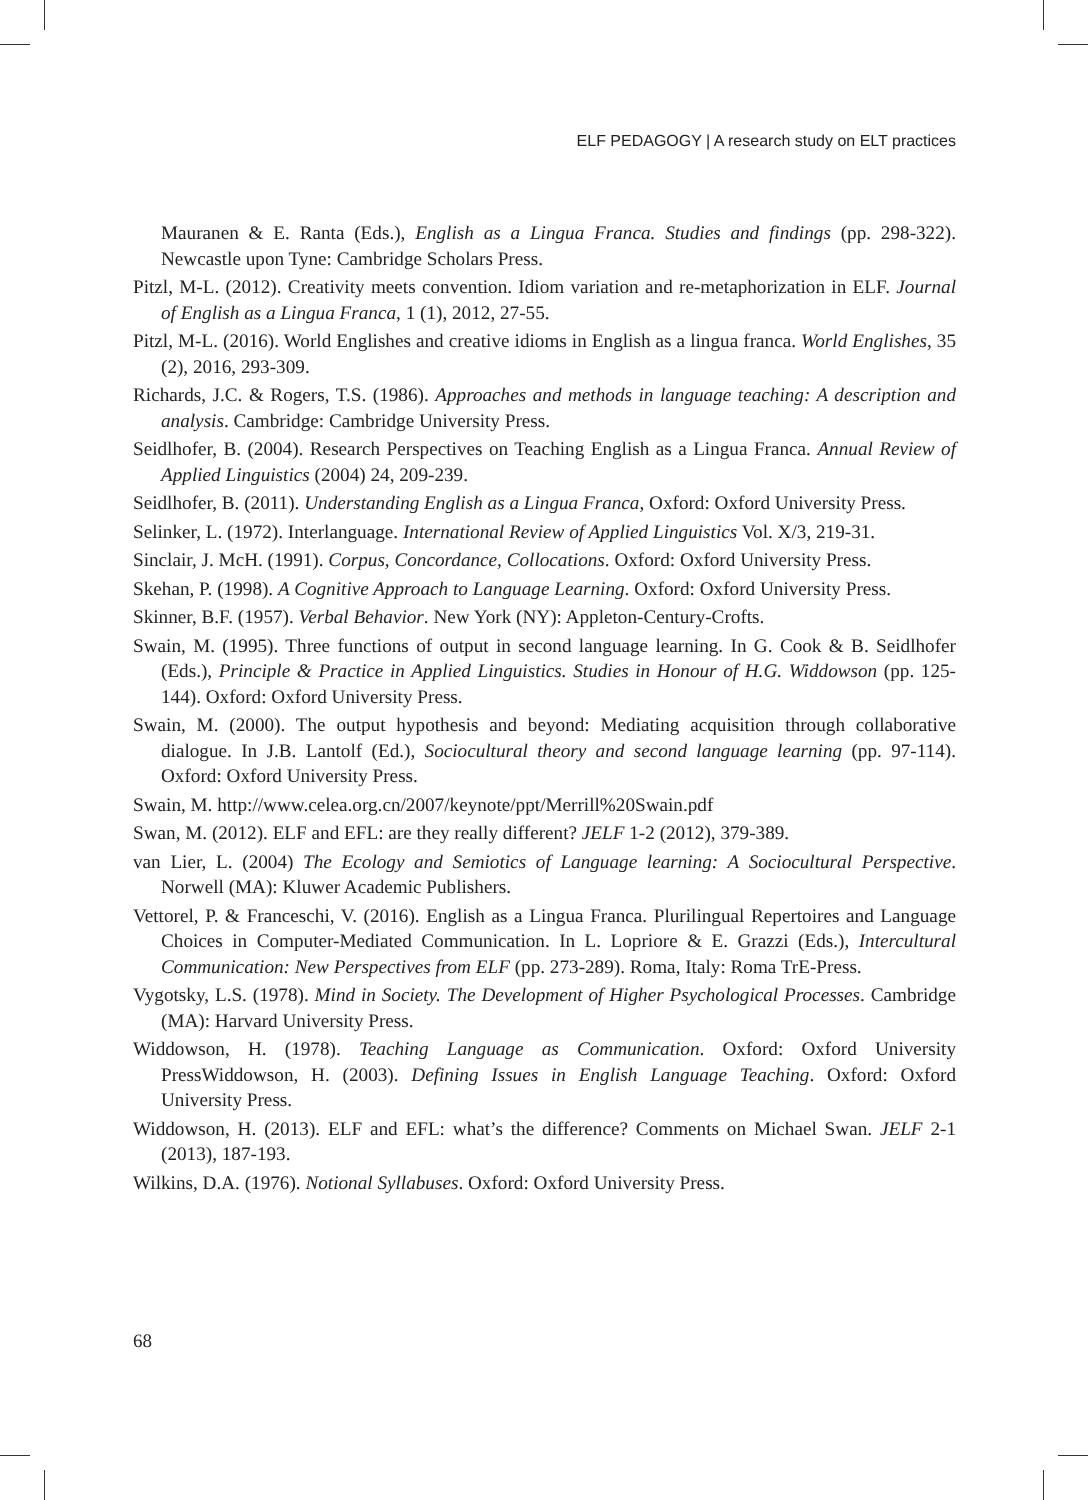ELF PEDAGOGY | A research study on ELT practices
Mauranen & E. Ranta (Eds.), English as a Lingua Franca. Studies and findings (pp. 298-322). Newcastle upon Tyne: Cambridge Scholars Press.
Pitzl, M-L. (2012). Creativity meets convention. Idiom variation and re-metaphorization in ELF. Journal of English as a Lingua Franca, 1 (1), 2012, 27-55.
Pitzl, M-L. (2016). World Englishes and creative idioms in English as a lingua franca. World Englishes, 35 (2), 2016, 293-309.
Richards, J.C. & Rogers, T.S. (1986). Approaches and methods in language teaching: A description and analysis. Cambridge: Cambridge University Press.
Seidlhofer, B. (2004). Research Perspectives on Teaching English as a Lingua Franca. Annual Review of Applied Linguistics (2004) 24, 209-239.
Seidlhofer, B. (2011). Understanding English as a Lingua Franca, Oxford: Oxford University Press.
Selinker, L. (1972). Interlanguage. International Review of Applied Linguistics Vol. X/3, 219-31.
Sinclair, J. McH. (1991). Corpus, Concordance, Collocations. Oxford: Oxford University Press.
Skehan, P. (1998). A Cognitive Approach to Language Learning. Oxford: Oxford University Press.
Skinner, B.F. (1957). Verbal Behavior. New York (NY): Appleton-Century-Crofts.
Swain, M. (1995). Three functions of output in second language learning. In G. Cook & B. Seidlhofer (Eds.), Principle & Practice in Applied Linguistics. Studies in Honour of H.G. Widdowson (pp. 125-144). Oxford: Oxford University Press.
Swain, M. (2000). The output hypothesis and beyond: Mediating acquisition through collaborative dialogue. In J.B. Lantolf (Ed.), Sociocultural theory and second language learning (pp. 97-114). Oxford: Oxford University Press.
Swain, M. http://www.celea.org.cn/2007/keynote/ppt/Merrill%20Swain.pdf
Swan, M. (2012). ELF and EFL: are they really different? JELF 1-2 (2012), 379-389.
van Lier, L. (2004) The Ecology and Semiotics of Language learning: A Sociocultural Perspective. Norwell (MA): Kluwer Academic Publishers.
Vettorel, P. & Franceschi, V. (2016). English as a Lingua Franca. Plurilingual Repertoires and Language Choices in Computer-Mediated Communication. In L. Lopriore & E. Grazzi (Eds.), Intercultural Communication: New Perspectives from ELF (pp. 273-289). Roma, Italy: Roma TrE-Press.
Vygotsky, L.S. (1978). Mind in Society. The Development of Higher Psychological Processes. Cambridge (MA): Harvard University Press.
Widdowson, H. (1978). Teaching Language as Communication. Oxford: Oxford University PressWiddowson, H. (2003). Defining Issues in English Language Teaching. Oxford: Oxford University Press.
Widdowson, H. (2013). ELF and EFL: what’s the difference? Comments on Michael Swan. JELF 2-1 (2013), 187-193.
Wilkins, D.A. (1976). Notional Syllabuses. Oxford: Oxford University Press.
68